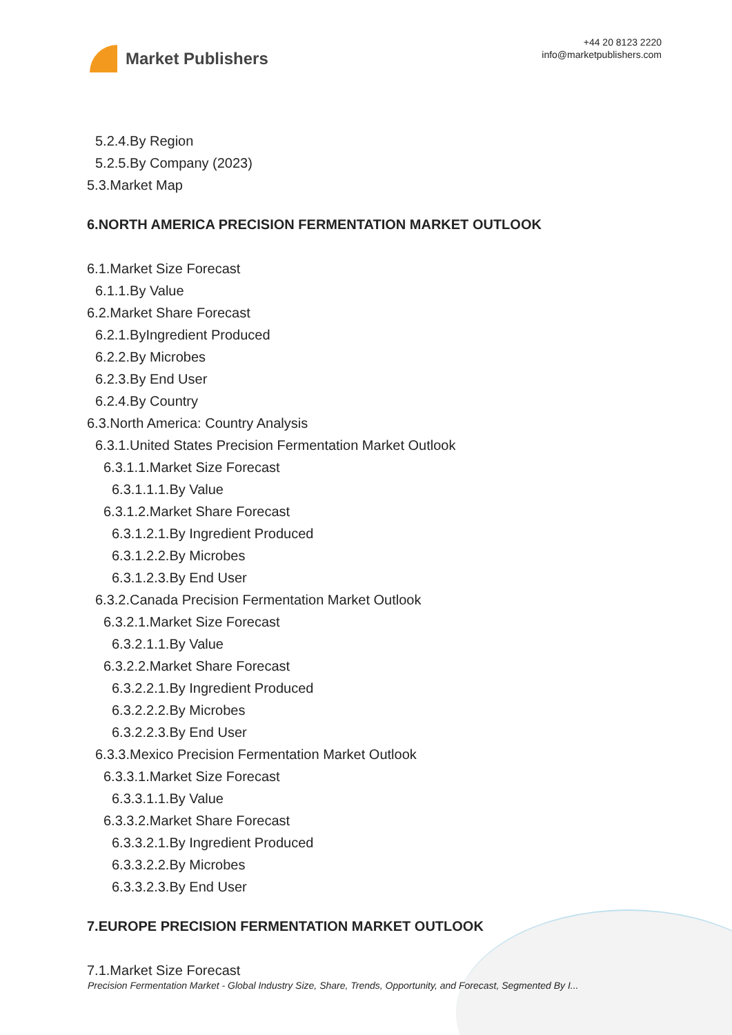Market Publishers
+44 20 8123 2220
info@marketpublishers.com
5.2.4.By Region
5.2.5.By Company (2023)
5.3.Market Map
6.NORTH AMERICA PRECISION FERMENTATION MARKET OUTLOOK
6.1.Market Size Forecast
6.1.1.By Value
6.2.Market Share Forecast
6.2.1.ByIngredient Produced
6.2.2.By Microbes
6.2.3.By End User
6.2.4.By Country
6.3.North America: Country Analysis
6.3.1.United States Precision Fermentation Market Outlook
6.3.1.1.Market Size Forecast
6.3.1.1.1.By Value
6.3.1.2.Market Share Forecast
6.3.1.2.1.By Ingredient Produced
6.3.1.2.2.By Microbes
6.3.1.2.3.By End User
6.3.2.Canada Precision Fermentation Market Outlook
6.3.2.1.Market Size Forecast
6.3.2.1.1.By Value
6.3.2.2.Market Share Forecast
6.3.2.2.1.By Ingredient Produced
6.3.2.2.2.By Microbes
6.3.2.2.3.By End User
6.3.3.Mexico Precision Fermentation Market Outlook
6.3.3.1.Market Size Forecast
6.3.3.1.1.By Value
6.3.3.2.Market Share Forecast
6.3.3.2.1.By Ingredient Produced
6.3.3.2.2.By Microbes
6.3.3.2.3.By End User
7.EUROPE PRECISION FERMENTATION MARKET OUTLOOK
7.1.Market Size Forecast
Precision Fermentation Market - Global Industry Size, Share, Trends, Opportunity, and Forecast, Segmented By I...